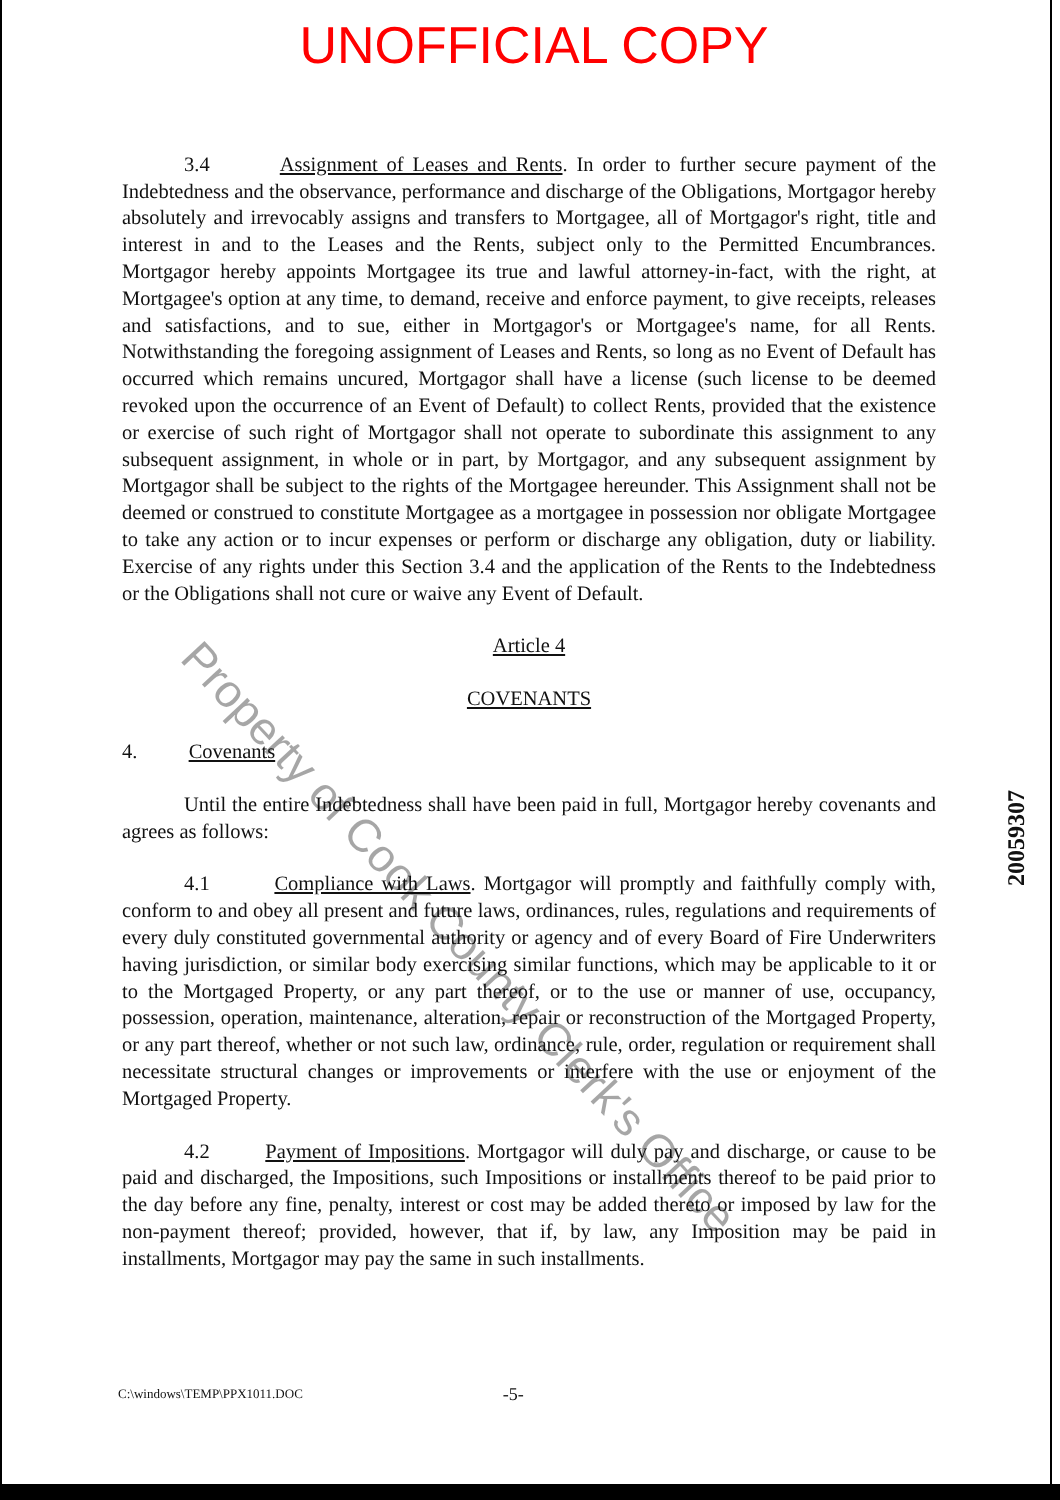UNOFFICIAL COPY
3.4 Assignment of Leases and Rents. In order to further secure payment of the Indebtedness and the observance, performance and discharge of the Obligations, Mortgagor hereby absolutely and irrevocably assigns and transfers to Mortgagee, all of Mortgagor's right, title and interest in and to the Leases and the Rents, subject only to the Permitted Encumbrances. Mortgagor hereby appoints Mortgagee its true and lawful attorney-in-fact, with the right, at Mortgagee's option at any time, to demand, receive and enforce payment, to give receipts, releases and satisfactions, and to sue, either in Mortgagor's or Mortgagee's name, for all Rents. Notwithstanding the foregoing assignment of Leases and Rents, so long as no Event of Default has occurred which remains uncured, Mortgagor shall have a license (such license to be deemed revoked upon the occurrence of an Event of Default) to collect Rents, provided that the existence or exercise of such right of Mortgagor shall not operate to subordinate this assignment to any subsequent assignment, in whole or in part, by Mortgagor, and any subsequent assignment by Mortgagor shall be subject to the rights of the Mortgagee hereunder. This Assignment shall not be deemed or construed to constitute Mortgagee as a mortgagee in possession nor obligate Mortgagee to take any action or to incur expenses or perform or discharge any obligation, duty or liability. Exercise of any rights under this Section 3.4 and the application of the Rents to the Indebtedness or the Obligations shall not cure or waive any Event of Default.
Article 4
COVENANTS
4. Covenants
Until the entire Indebtedness shall have been paid in full, Mortgagor hereby covenants and agrees as follows:
4.1 Compliance with Laws. Mortgagor will promptly and faithfully comply with, conform to and obey all present and future laws, ordinances, rules, regulations and requirements of every duly constituted governmental authority or agency and of every Board of Fire Underwriters having jurisdiction, or similar body exercising similar functions, which may be applicable to it or to the Mortgaged Property, or any part thereof, or to the use or manner of use, occupancy, possession, operation, maintenance, alteration, repair or reconstruction of the Mortgaged Property, or any part thereof, whether or not such law, ordinance, rule, order, regulation or requirement shall necessitate structural changes or improvements or interfere with the use or enjoyment of the Mortgaged Property.
4.2 Payment of Impositions. Mortgagor will duly pay and discharge, or cause to be paid and discharged, the Impositions, such Impositions or installments thereof to be paid prior to the day before any fine, penalty, interest or cost may be added thereto or imposed by law for the non-payment thereof; provided, however, that if, by law, any Imposition may be paid in installments, Mortgagor may pay the same in such installments.
C:\windows\TEMP\PPX1011.DOC -5-
20059307
Property of Cook County Clerk's Office